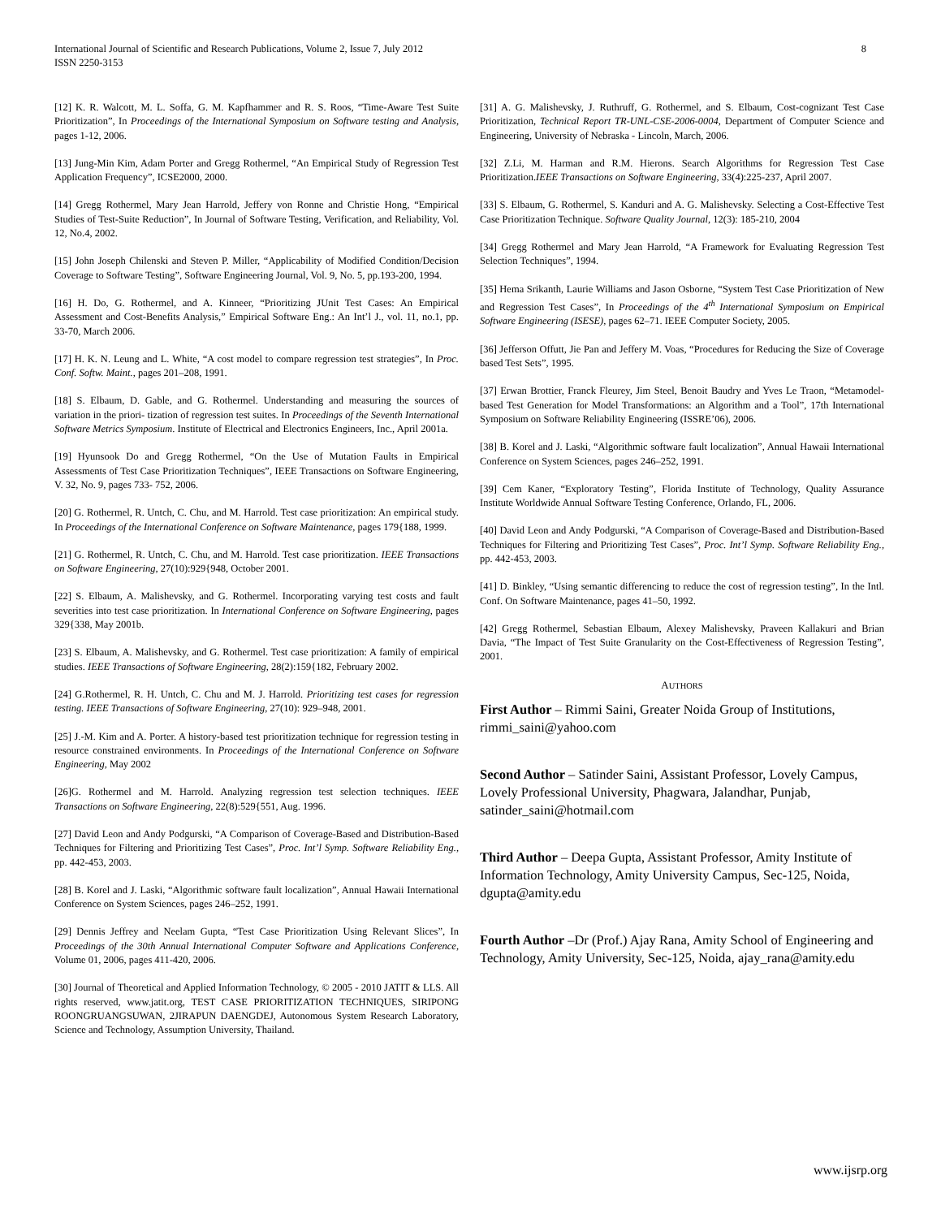International Journal of Scientific and Research Publications, Volume 2, Issue 7, July 2012
ISSN 2250-3153
8
[12] K. R. Walcott, M. L. Soffa, G. M. Kapfhammer and R. S. Roos, “Time-Aware Test Suite Prioritization”, In Proceedings of the International Symposium on Software testing and Analysis, pages 1-12, 2006.
[13] Jung-Min Kim, Adam Porter and Gregg Rothermel, “An Empirical Study of Regression Test Application Frequency”, ICSE2000, 2000.
[14] Gregg Rothermel, Mary Jean Harrold, Jeffery von Ronne and Christie Hong, “Empirical Studies of Test-Suite Reduction”, In Journal of Software Testing, Verification, and Reliability, Vol. 12, No.4, 2002.
[15] John Joseph Chilenski and Steven P. Miller, “Applicability of Modified Condition/Decision Coverage to Software Testing”, Software Engineering Journal, Vol. 9, No. 5, pp.193-200, 1994.
[16] H. Do, G. Rothermel, and A. Kinneer, “Prioritizing JUnit Test Cases: An Empirical Assessment and Cost-Benefits Analysis,” Empirical Software Eng.: An Int’l J., vol. 11, no.1, pp. 33-70, March 2006.
[17] H. K. N. Leung and L. White, “A cost model to compare regression test strategies”, In Proc. Conf. Softw. Maint., pages 201–208, 1991.
[18] S. Elbaum, D. Gable, and G. Rothermel. Understanding and measuring the sources of variation in the priori- tization of regression test suites. In Proceedings of the Seventh International Software Metrics Symposium. Institute of Electrical and Electronics Engineers, Inc., April 2001a.
[19] Hyunsook Do and Gregg Rothermel, “On the Use of Mutation Faults in Empirical Assessments of Test Case Prioritization Techniques”, IEEE Transactions on Software Engineering, V. 32, No. 9, pages 733- 752, 2006.
[20] G. Rothermel, R. Untch, C. Chu, and M. Harrold. Test case prioritization: An empirical study. In Proceedings of the International Conference on Software Maintenance, pages 179{188, 1999.
[21] G. Rothermel, R. Untch, C. Chu, and M. Harrold. Test case prioritization. IEEE Transactions on Software Engineering, 27(10):929{948, October 2001.
[22] S. Elbaum, A. Malishevsky, and G. Rothermel. Incorporating varying test costs and fault severities into test case prioritization. In International Conference on Software Engineering, pages 329{338, May 2001b.
[23] S. Elbaum, A. Malishevsky, and G. Rothermel. Test case prioritization: A family of empirical studies. IEEE Transactions of Software Engineering, 28(2):159{182, February 2002.
[24] G.Rothermel, R. H. Untch, C. Chu and M. J. Harrold. Prioritizing test cases for regression testing. IEEE Transactions of Software Engineering, 27(10): 929–948, 2001.
[25] J.-M. Kim and A. Porter. A history-based test prioritization technique for regression testing in resource constrained environments. In Proceedings of the International Conference on Software Engineering, May 2002
[26]G. Rothermel and M. Harrold. Analyzing regression test selection techniques. IEEE Transactions on Software Engineering, 22(8):529{551, Aug. 1996.
[27] David Leon and Andy Podgurski, “A Comparison of Coverage-Based and Distribution-Based Techniques for Filtering and Prioritizing Test Cases”, Proc. Int’l Symp. Software Reliability Eng., pp. 442-453, 2003.
[28] B. Korel and J. Laski, “Algorithmic software fault localization”, Annual Hawaii International Conference on System Sciences, pages 246–252, 1991.
[29] Dennis Jeffrey and Neelam Gupta, “Test Case Prioritization Using Relevant Slices”, In Proceedings of the 30th Annual International Computer Software and Applications Conference, Volume 01, 2006, pages 411-420, 2006.
[30] Journal of Theoretical and Applied Information Technology, © 2005 - 2010 JATIT & LLS. All rights reserved, www.jatit.org, TEST CASE PRIORITIZATION TECHNIQUES, SIRIPONG ROONGRUANGSUWAN, 2JIRAPUN DAENGDEJ, Autonomous System Research Laboratory, Science and Technology, Assumption University, Thailand.
[31] A. G. Malishevsky, J. Ruthruff, G. Rothermel, and S. Elbaum, Cost-cognizant Test Case Prioritization, Technical Report TR-UNL-CSE-2006-0004, Department of Computer Science and Engineering, University of Nebraska - Lincoln, March, 2006.
[32] Z.Li, M. Harman and R.M. Hierons. Search Algorithms for Regression Test Case Prioritization.IEEE Transactions on Software Engineering, 33(4):225-237, April 2007.
[33] S. Elbaum, G. Rothermel, S. Kanduri and A. G. Malishevsky. Selecting a Cost-Effective Test Case Prioritization Technique. Software Quality Journal, 12(3): 185-210, 2004
[34] Gregg Rothermel and Mary Jean Harrold, “A Framework for Evaluating Regression Test Selection Techniques”, 1994.
[35] Hema Srikanth, Laurie Williams and Jason Osborne, “System Test Case Prioritization of New and Regression Test Cases”, In Proceedings of the 4<sup>th</sup> International Symposium on Empirical Software Engineering (ISESE), pages 62–71. IEEE Computer Society, 2005.
[36] Jefferson Offutt, Jie Pan and Jeffery M. Voas, “Procedures for Reducing the Size of Coverage based Test Sets”, 1995.
[37] Erwan Brottier, Franck Fleurey, Jim Steel, Benoit Baudry and Yves Le Traon, “Metamodel-based Test Generation for Model Transformations: an Algorithm and a Tool”, 17th International Symposium on Software Reliability Engineering (ISSRE’06), 2006.
[38] B. Korel and J. Laski, “Algorithmic software fault localization”, Annual Hawaii International Conference on System Sciences, pages 246–252, 1991.
[39] Cem Kaner, “Exploratory Testing”, Florida Institute of Technology, Quality Assurance Institute Worldwide Annual Software Testing Conference, Orlando, FL, 2006.
[40] David Leon and Andy Podgurski, “A Comparison of Coverage-Based and Distribution-Based Techniques for Filtering and Prioritizing Test Cases”, Proc. Int’l Symp. Software Reliability Eng., pp. 442-453, 2003.
[41] D. Binkley, “Using semantic differencing to reduce the cost of regression testing”, In the Intl. Conf. On Software Maintenance, pages 41–50, 1992.
[42] Gregg Rothermel, Sebastian Elbaum, Alexey Malishevsky, Praveen Kallakuri and Brian Davia, “The Impact of Test Suite Granularity on the Cost-Effectiveness of Regression Testing”, 2001.
AUTHORS
First Author – Rimmi Saini, Greater Noida Group of Institutions, rimmi_saini@yahoo.com
Second Author – Satinder Saini, Assistant Professor, Lovely Campus, Lovely Professional University, Phagwara, Jalandhar, Punjab, satinder_saini@hotmail.com
Third Author – Deepa Gupta, Assistant Professor, Amity Institute of Information Technology, Amity University Campus, Sec-125, Noida, dgupta@amity.edu
Fourth Author –Dr (Prof.) Ajay Rana, Amity School of Engineering and Technology, Amity University, Sec-125, Noida, ajay_rana@amity.edu
www.ijsrp.org